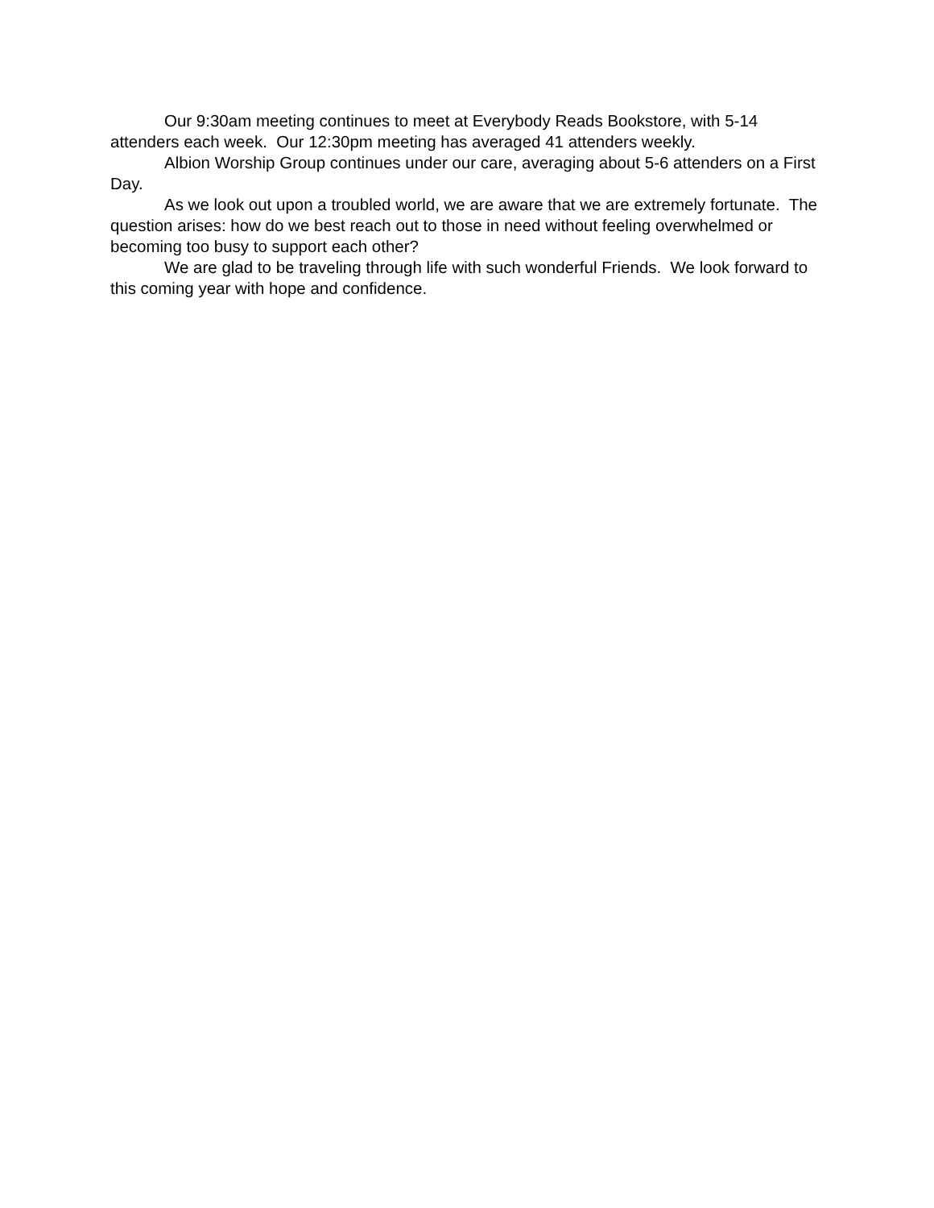Our 9:30am meeting continues to meet at Everybody Reads Bookstore, with 5-14 attenders each week. Our 12:30pm meeting has averaged 41 attenders weekly.
Albion Worship Group continues under our care, averaging about 5-6 attenders on a First Day.
As we look out upon a troubled world, we are aware that we are extremely fortunate. The question arises: how do we best reach out to those in need without feeling overwhelmed or becoming too busy to support each other?
We are glad to be traveling through life with such wonderful Friends. We look forward to this coming year with hope and confidence.